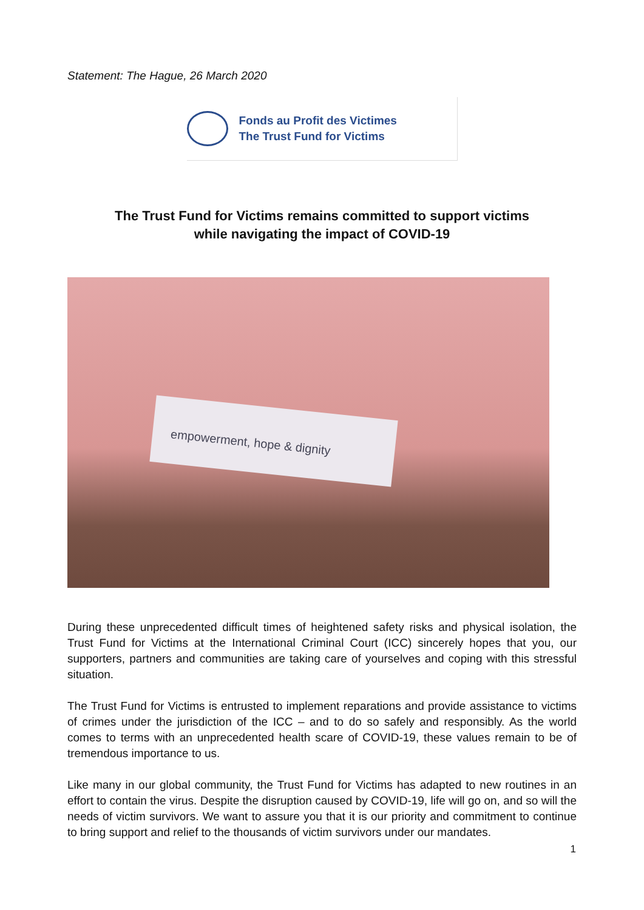Statement: The Hague, 26 March 2020
Fonds au Profit des Victimes
The Trust Fund for Victims
The Trust Fund for Victims remains committed to support victims
while navigating the impact of COVID-19
empowerment, hope & dignity
During these unprecedented difficult times of heightened safety risks and physical isolation, the Trust Fund for Victims at the International Criminal Court (ICC) sincerely hopes that you, our supporters, partners and communities are taking care of yourselves and coping with this stressful situation.
The Trust Fund for Victims is entrusted to implement reparations and provide assistance to victims of crimes under the jurisdiction of the ICC – and to do so safely and responsibly. As the world comes to terms with an unprecedented health scare of COVID-19, these values remain to be of tremendous importance to us.
Like many in our global community, the Trust Fund for Victims has adapted to new routines in an effort to contain the virus. Despite the disruption caused by COVID-19, life will go on, and so will the needs of victim survivors. We want to assure you that it is our priority and commitment to continue to bring support and relief to the thousands of victim survivors under our mandates.
1